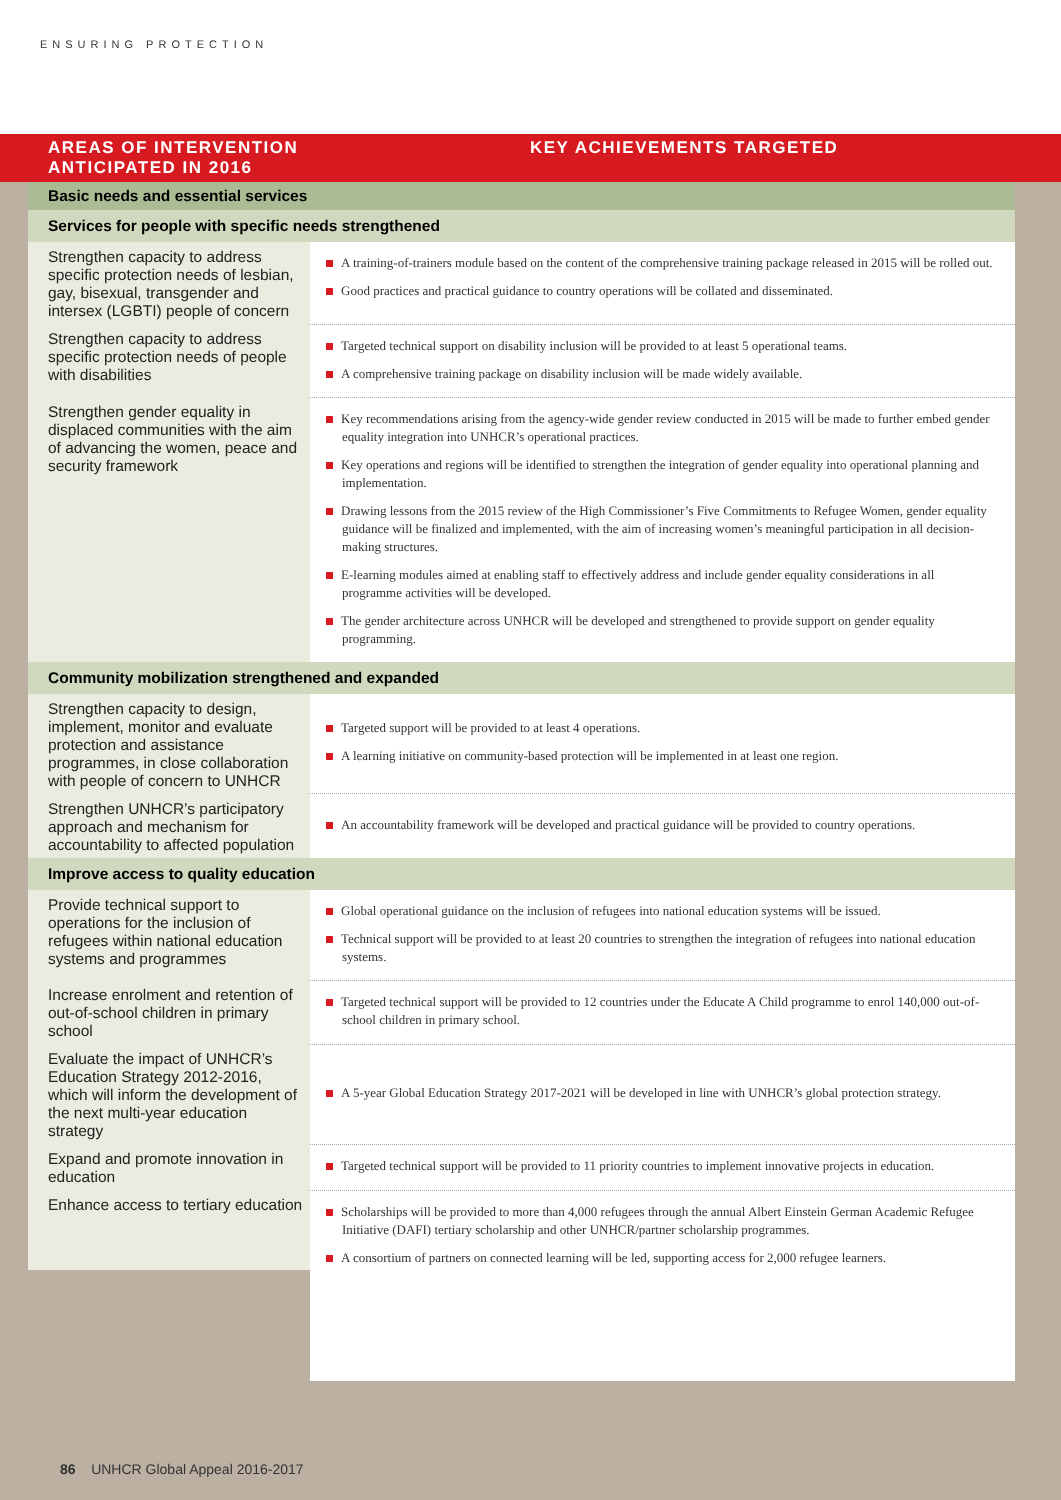ENSURING PROTECTION
AREAS OF INTERVENTION ANTICIPATED IN 2016
KEY ACHIEVEMENTS TARGETED
| Basic needs and essential services | |
| Services for people with specific needs strengthened | |
| Strengthen capacity to address specific protection needs of lesbian, gay, bisexual, transgender and intersex (LGBTI) people of concern | A training-of-trainers module based on the content of the comprehensive training package released in 2015 will be rolled out. Good practices and practical guidance to country operations will be collated and disseminated. |
| Strengthen capacity to address specific protection needs of people with disabilities | Targeted technical support on disability inclusion will be provided to at least 5 operational teams. A comprehensive training package on disability inclusion will be made widely available. |
| Strengthen gender equality in displaced communities with the aim of advancing the women, peace and security framework | Key recommendations arising from the agency-wide gender review conducted in 2015 will be made to further embed gender equality integration into UNHCR’s operational practices. Key operations and regions will be identified to strengthen the integration of gender equality into operational planning and implementation. Drawing lessons from the 2015 review of the High Commissioner’s Five Commitments to Refugee Women, gender equality guidance will be finalized and implemented, with the aim of increasing women’s meaningful participation in all decision-making structures. E-learning modules aimed at enabling staff to effectively address and include gender equality considerations in all programme activities will be developed. The gender architecture across UNHCR will be developed and strengthened to provide support on gender equality programming. |
| Community mobilization strengthened and expanded | |
| Strengthen capacity to design, implement, monitor and evaluate protection and assistance programmes, in close collaboration with people of concern to UNHCR | Targeted support will be provided to at least 4 operations. A learning initiative on community-based protection will be implemented in at least one region. |
| Strengthen UNHCR’s participatory approach and mechanism for accountability to affected population | An accountability framework will be developed and practical guidance will be provided to country operations. |
| Improve access to quality education | |
| Provide technical support to operations for the inclusion of refugees within national education systems and programmes | Global operational guidance on the inclusion of refugees into national education systems will be issued. Technical support will be provided to at least 20 countries to strengthen the integration of refugees into national education systems. |
| Increase enrolment and retention of out-of-school children in primary school | Targeted technical support will be provided to 12 countries under the Educate A Child programme to enrol 140,000 out-of-school children in primary school. |
| Evaluate the impact of UNHCR’s Education Strategy 2012-2016, which will inform the development of the next multi-year education strategy | A 5-year Global Education Strategy 2017-2021 will be developed in line with UNHCR’s global protection strategy. |
| Expand and promote innovation in education | Targeted technical support will be provided to 11 priority countries to implement innovative projects in education. |
| Enhance access to tertiary education | Scholarships will be provided to more than 4,000 refugees through the annual Albert Einstein German Academic Refugee Initiative (DAFI) tertiary scholarship and other UNHCR/partner scholarship programmes. A consortium of partners on connected learning will be led, supporting access for 2,000 refugee learners. |
86 UNHCR Global Appeal 2016-2017